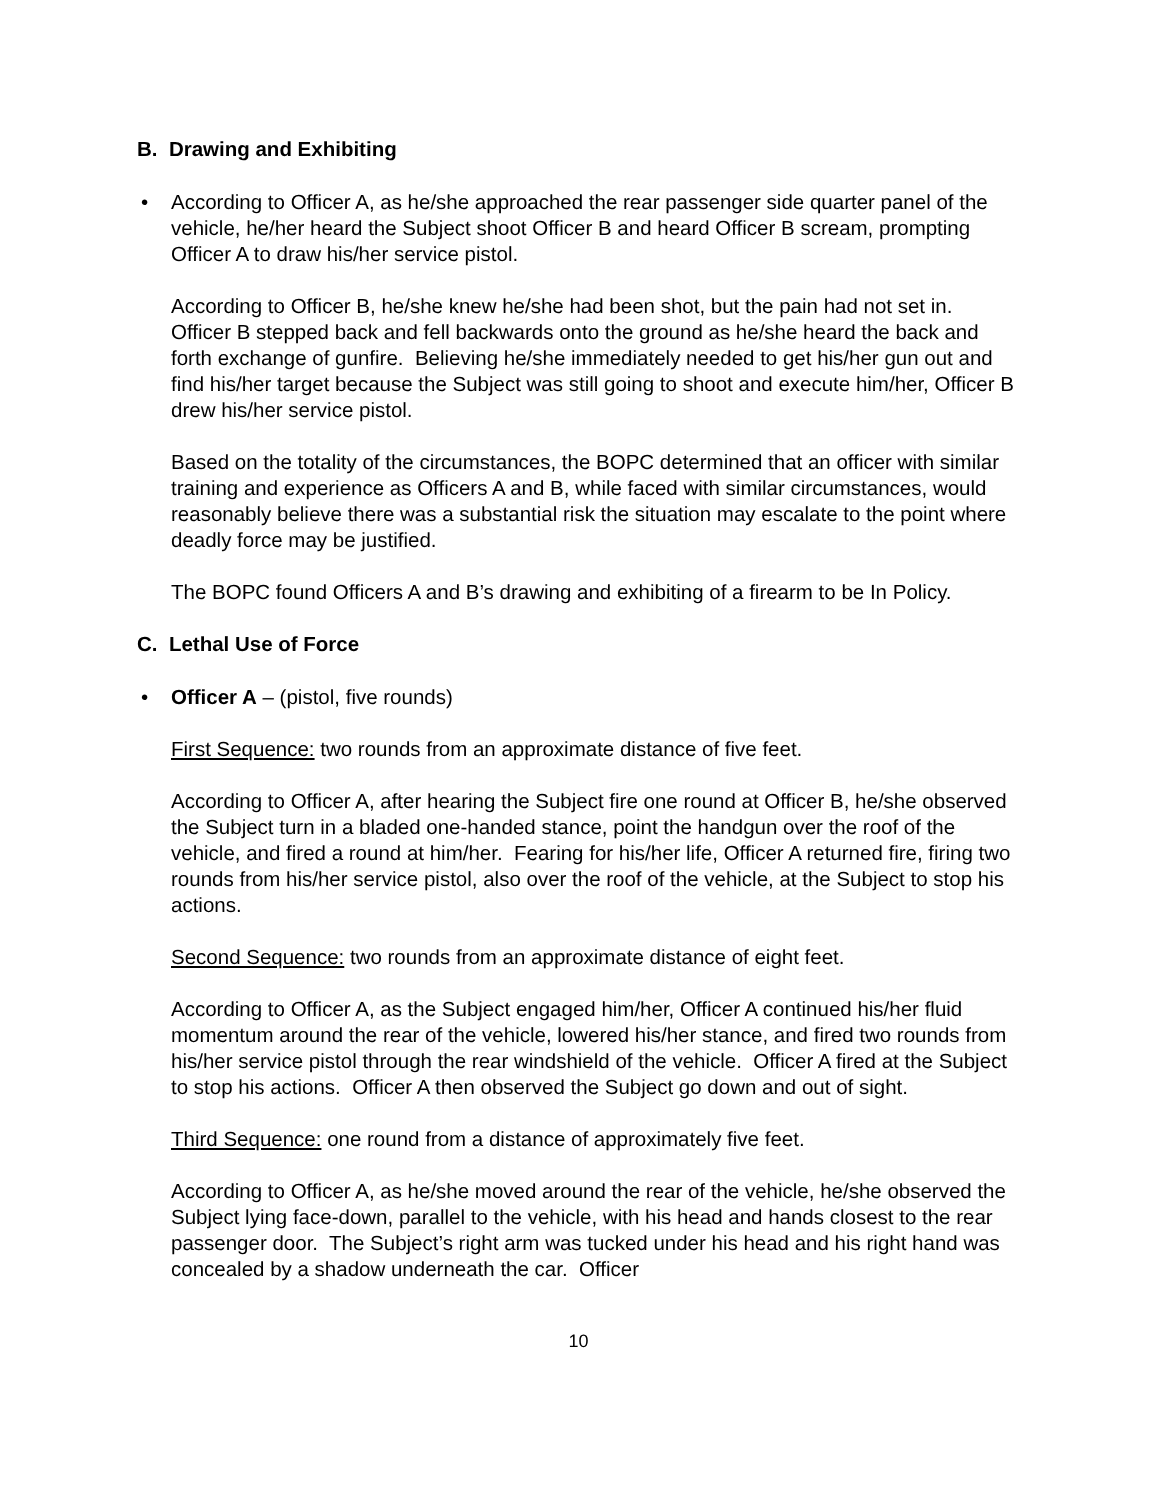B. Drawing and Exhibiting
• According to Officer A, as he/she approached the rear passenger side quarter panel of the vehicle, he/her heard the Subject shoot Officer B and heard Officer B scream, prompting Officer A to draw his/her service pistol.
According to Officer B, he/she knew he/she had been shot, but the pain had not set in. Officer B stepped back and fell backwards onto the ground as he/she heard the back and forth exchange of gunfire. Believing he/she immediately needed to get his/her gun out and find his/her target because the Subject was still going to shoot and execute him/her, Officer B drew his/her service pistol.
Based on the totality of the circumstances, the BOPC determined that an officer with similar training and experience as Officers A and B, while faced with similar circumstances, would reasonably believe there was a substantial risk the situation may escalate to the point where deadly force may be justified.
The BOPC found Officers A and B’s drawing and exhibiting of a firearm to be In Policy.
C. Lethal Use of Force
• Officer A – (pistol, five rounds)
First Sequence: two rounds from an approximate distance of five feet.
According to Officer A, after hearing the Subject fire one round at Officer B, he/she observed the Subject turn in a bladed one-handed stance, point the handgun over the roof of the vehicle, and fired a round at him/her. Fearing for his/her life, Officer A returned fire, firing two rounds from his/her service pistol, also over the roof of the vehicle, at the Subject to stop his actions.
Second Sequence: two rounds from an approximate distance of eight feet.
According to Officer A, as the Subject engaged him/her, Officer A continued his/her fluid momentum around the rear of the vehicle, lowered his/her stance, and fired two rounds from his/her service pistol through the rear windshield of the vehicle. Officer A fired at the Subject to stop his actions. Officer A then observed the Subject go down and out of sight.
Third Sequence: one round from a distance of approximately five feet.
According to Officer A, as he/she moved around the rear of the vehicle, he/she observed the Subject lying face-down, parallel to the vehicle, with his head and hands closest to the rear passenger door. The Subject’s right arm was tucked under his head and his right hand was concealed by a shadow underneath the car. Officer
10